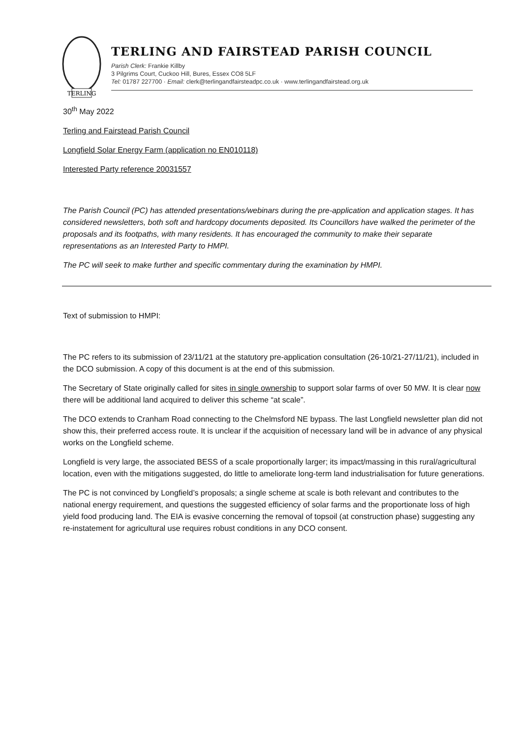TERLING
TERLING AND FAIRSTEAD PARISH COUNCIL
Parish Clerk: Frankie Killby
3 Pilgrims Court, Cuckoo Hill, Bures, Essex CO8 5LF
Tel: 01787 227700 · Email: clerk@terlingandfairsteadpc.co.uk · www.terlingandfairstead.org.uk
30<sup>th</sup> May 2022
Terling and Fairstead Parish Council
Longfield Solar Energy Farm (application no EN010118)
Interested Party reference 20031557
The Parish Council (PC) has attended presentations/webinars during the pre-application and application stages. It has considered newsletters, both soft and hardcopy documents deposited. Its Councillors have walked the perimeter of the proposals and its footpaths, with many residents. It has encouraged the community to make their separate representations as an Interested Party to HMPI.
The PC will seek to make further and specific commentary during the examination by HMPI.
Text of submission to HMPI:
The PC refers to its submission of 23/11/21 at the statutory pre-application consultation (26-10/21-27/11/21), included in the DCO submission. A copy of this document is at the end of this submission.
The Secretary of State originally called for sites in single ownership to support solar farms of over 50 MW. It is clear now there will be additional land acquired to deliver this scheme “at scale”.
The DCO extends to Cranham Road connecting to the Chelmsford NE bypass. The last Longfield newsletter plan did not show this, their preferred access route. It is unclear if the acquisition of necessary land will be in advance of any physical works on the Longfield scheme.
Longfield is very large, the associated BESS of a scale proportionally larger; its impact/massing in this rural/agricultural location, even with the mitigations suggested, do little to ameliorate long-term land industrialisation for future generations.
The PC is not convinced by Longfield’s proposals; a single scheme at scale is both relevant and contributes to the national energy requirement, and questions the suggested efficiency of solar farms and the proportionate loss of high yield food producing land. The EIA is evasive concerning the removal of topsoil (at construction phase) suggesting any re-instatement for agricultural use requires robust conditions in any DCO consent.